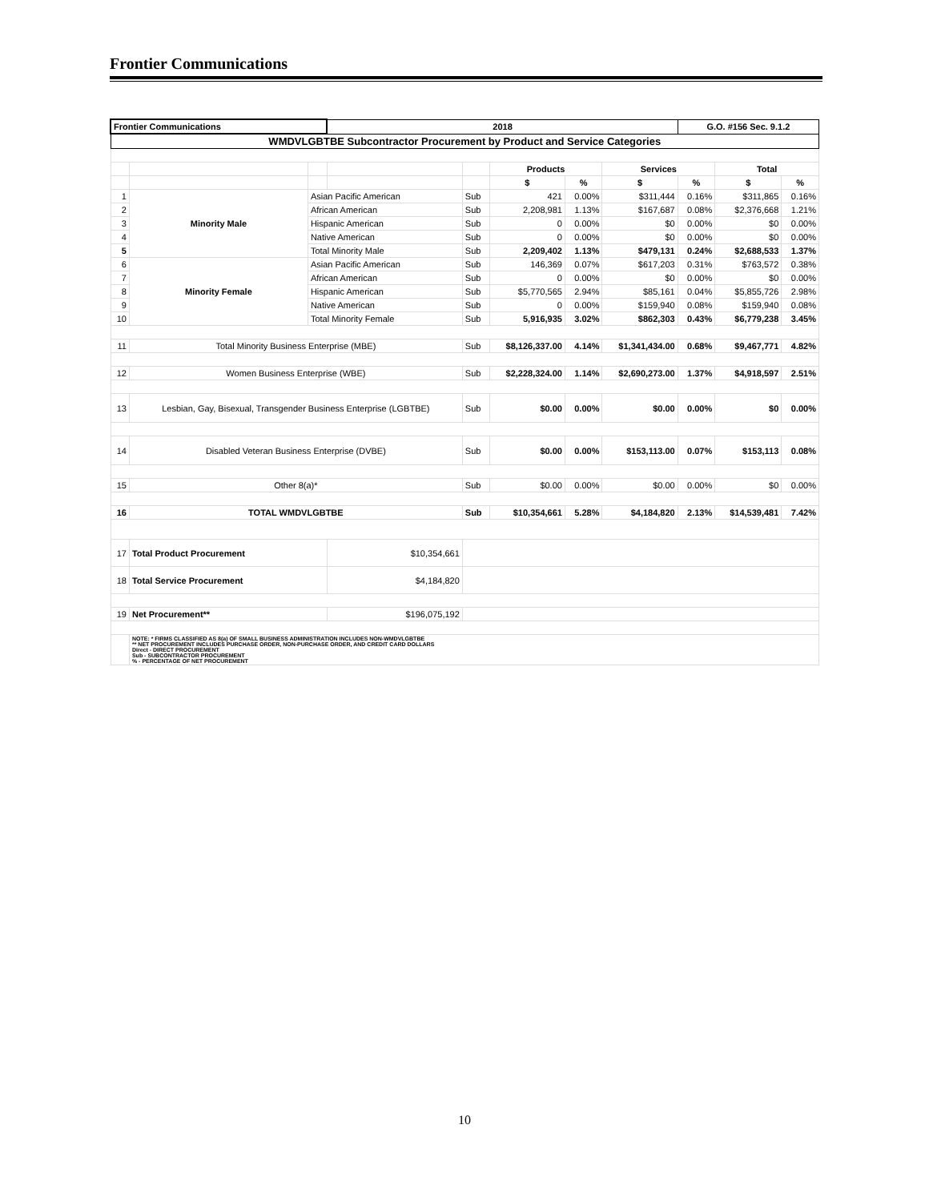Frontier Communications
| Frontier Communications | | | 2018 | | | | | G.O. #156 Sec. 9.1.2 | | |
| WMDVLGBTBE Subcontractor Procurement by Product and Service Categories | | | | | | | | | | |
| | | | | | Products | | Services | | Total | |
| | | | | | $ | % | $ | % | $ | % |
| 1 | Minority Male | Asian Pacific American | | Sub | 421 | 0.00% | $311,444 | 0.16% | $311,865 | 0.16% |
| 2 | | African American | | Sub | 2,208,981 | 1.13% | $167,687 | 0.08% | $2,376,668 | 1.21% |
| 3 | | Hispanic American | | Sub | 0 | 0.00% | $0 | 0.00% | $0 | 0.00% |
| 4 | | Native American | | Sub | 0 | 0.00% | $0 | 0.00% | $0 | 0.00% |
| 5 | | Total Minority Male | | Sub | 2,209,402 | 1.13% | $479,131 | 0.24% | $2,688,533 | 1.37% |
| 6 | Minority Female | Asian Pacific American | | Sub | 146,369 | 0.07% | $617,203 | 0.31% | $763,572 | 0.38% |
| 7 | | African American | | Sub | 0 | 0.00% | $0 | 0.00% | $0 | 0.00% |
| 8 | | Hispanic American | | Sub | $5,770,565 | 2.94% | $85,161 | 0.04% | $5,855,726 | 2.98% |
| 9 | | Native American | | Sub | 0 | 0.00% | $159,940 | 0.08% | $159,940 | 0.08% |
| 10 | | Total Minority Female | | Sub | 5,916,935 | 3.02% | $862,303 | 0.43% | $6,779,238 | 3.45% |
| 11 | Total Minority Business Enterprise (MBE) | | | Sub | $8,126,337.00 | 4.14% | $1,341,434.00 | 0.68% | $9,467,771 | 4.82% |
| 12 | Women Business Enterprise (WBE) | | | Sub | $2,228,324.00 | 1.14% | $2,690,273.00 | 1.37% | $4,918,597 | 2.51% |
| 13 | Lesbian, Gay, Bisexual, Transgender Business Enterprise (LGBTBE) | | | Sub | $0.00 | 0.00% | $0.00 | 0.00% | $0 | 0.00% |
| 14 | Disabled Veteran Business Enterprise (DVBE) | | | Sub | $0.00 | 0.00% | $153,113.00 | 0.07% | $153,113 | 0.08% |
| 15 | Other 8(a)* | | | Sub | $0.00 | 0.00% | $0.00 | 0.00% | $0 | 0.00% |
| 16 | TOTAL WMDVLGBTBE | | | Sub | $10,354,661 | 5.28% | $4,184,820 | 2.13% | $14,539,481 | 7.42% |
| 17 | Total Product Procurement | | $10,354,661 | | | | | | | |
| 18 | Total Service Procurement | | $4,184,820 | | | | | | | |
| 19 | Net Procurement** | | $196,075,192 | | | | | | | |
| | NOTE: * FIRMS CLASSIFIED AS 8(a) OF SMALL BUSINESS ADMINISTRATION INCLUDES NON-WMDVLGBTBE ** NET PROCUREMENT INCLUDES PURCHASE ORDER, NON-PURCHASE ORDER, AND CREDIT CARD DOLLARS Direct - DIRECT PROCUREMENT Sub - SUBCONTRACTOR PROCUREMENT % - PERCENTAGE OF NET PROCUREMENT | | | | | | | | | |
10